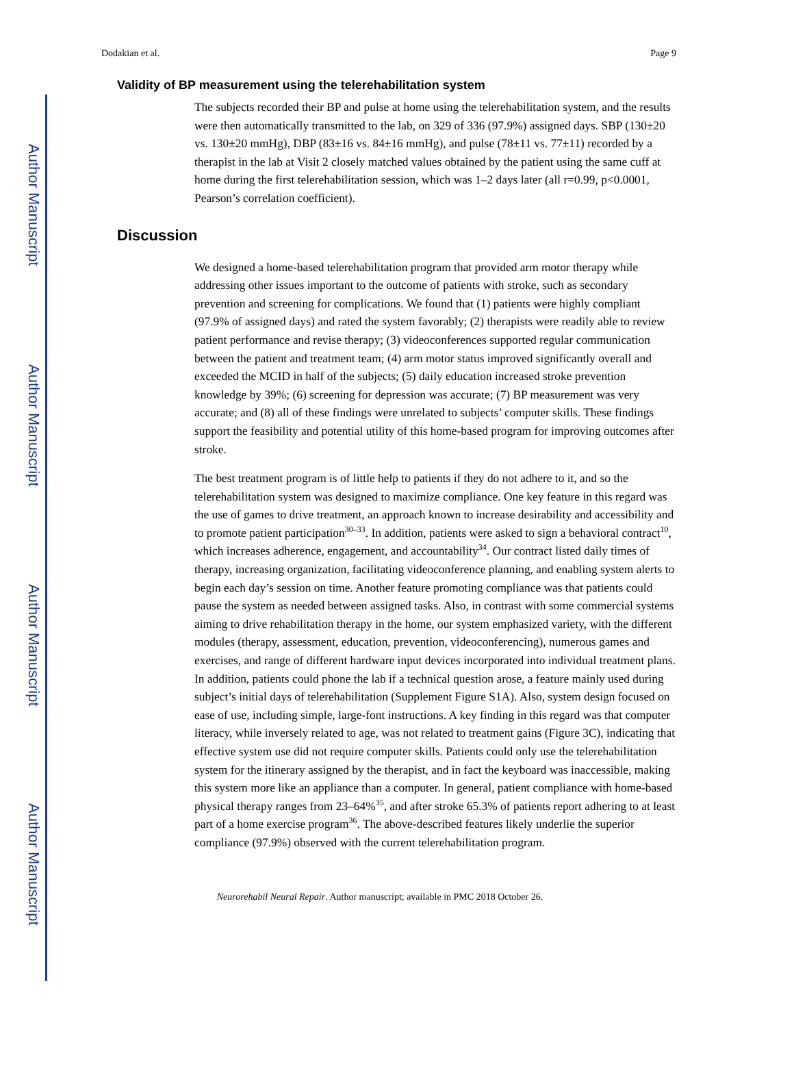Author Manuscript
Author Manuscript
Author Manuscript
Author Manuscript
Dodakian et al. Page 9
Validity of BP measurement using the telerehabilitation system
The subjects recorded their BP and pulse at home using the telerehabilitation system, and the results were then automatically transmitted to the lab, on 329 of 336 (97.9%) assigned days. SBP (130±20 vs. 130±20 mmHg), DBP (83±16 vs. 84±16 mmHg), and pulse (78±11 vs. 77±11) recorded by a therapist in the lab at Visit 2 closely matched values obtained by the patient using the same cuff at home during the first telerehabilitation session, which was 1–2 days later (all r=0.99, p<0.0001, Pearson’s correlation coefficient).
Discussion
We designed a home-based telerehabilitation program that provided arm motor therapy while addressing other issues important to the outcome of patients with stroke, such as secondary prevention and screening for complications. We found that (1) patients were highly compliant (97.9% of assigned days) and rated the system favorably; (2) therapists were readily able to review patient performance and revise therapy; (3) videoconferences supported regular communication between the patient and treatment team; (4) arm motor status improved significantly overall and exceeded the MCID in half of the subjects; (5) daily education increased stroke prevention knowledge by 39%; (6) screening for depression was accurate; (7) BP measurement was very accurate; and (8) all of these findings were unrelated to subjects’ computer skills. These findings support the feasibility and potential utility of this home-based program for improving outcomes after stroke.
The best treatment program is of little help to patients if they do not adhere to it, and so the telerehabilitation system was designed to maximize compliance. One key feature in this regard was the use of games to drive treatment, an approach known to increase desirability and accessibility and to promote patient participation<sup>30–33</sup>. In addition, patients were asked to sign a behavioral contract<sup>10</sup>, which increases adherence, engagement, and accountability<sup>34</sup>. Our contract listed daily times of therapy, increasing organization, facilitating videoconference planning, and enabling system alerts to begin each day’s session on time. Another feature promoting compliance was that patients could pause the system as needed between assigned tasks. Also, in contrast with some commercial systems aiming to drive rehabilitation therapy in the home, our system emphasized variety, with the different modules (therapy, assessment, education, prevention, videoconferencing), numerous games and exercises, and range of different hardware input devices incorporated into individual treatment plans. In addition, patients could phone the lab if a technical question arose, a feature mainly used during subject’s initial days of telerehabilitation (Supplement Figure S1A). Also, system design focused on ease of use, including simple, large-font instructions. A key finding in this regard was that computer literacy, while inversely related to age, was not related to treatment gains (Figure 3C), indicating that effective system use did not require computer skills. Patients could only use the telerehabilitation system for the itinerary assigned by the therapist, and in fact the keyboard was inaccessible, making this system more like an appliance than a computer. In general, patient compliance with home-based physical therapy ranges from 23–64%<sup>35</sup>, and after stroke 65.3% of patients report adhering to at least part of a home exercise program<sup>36</sup>. The above-described features likely underlie the superior compliance (97.9%) observed with the current telerehabilitation program.
Neurorehabil Neural Repair. Author manuscript; available in PMC 2018 October 26.